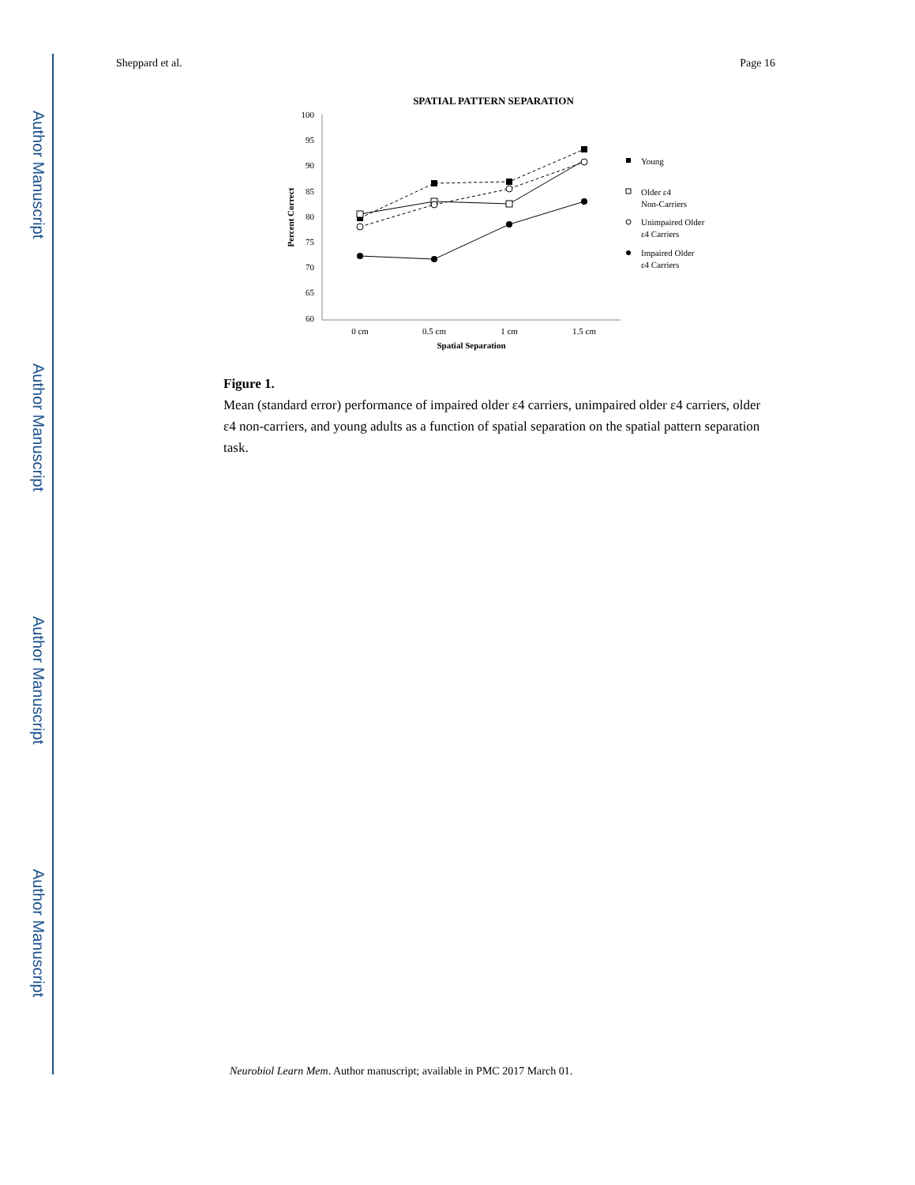Author Manuscript
Author Manuscript
Author Manuscript
Author Manuscript
Sheppard et al. Page 16
SPATIAL PATTERN SEPARATION
100
95
90
85
80
75
70
65
60
0 cm
0.5 cm
1 cm
1.5 cm
Spatial Separation
Percent Correct
Young
Older ε4
Non-Carriers
Unimpaired Older
ε4 Carriers
Impaired Older
ε4 Carriers
Figure 1.
Mean (standard error) performance of impaired older ε4 carriers, unimpaired older ε4 carriers, older ε4 non-carriers, and young adults as a function of spatial separation on the spatial pattern separation task.
Neurobiol Learn Mem. Author manuscript; available in PMC 2017 March 01.